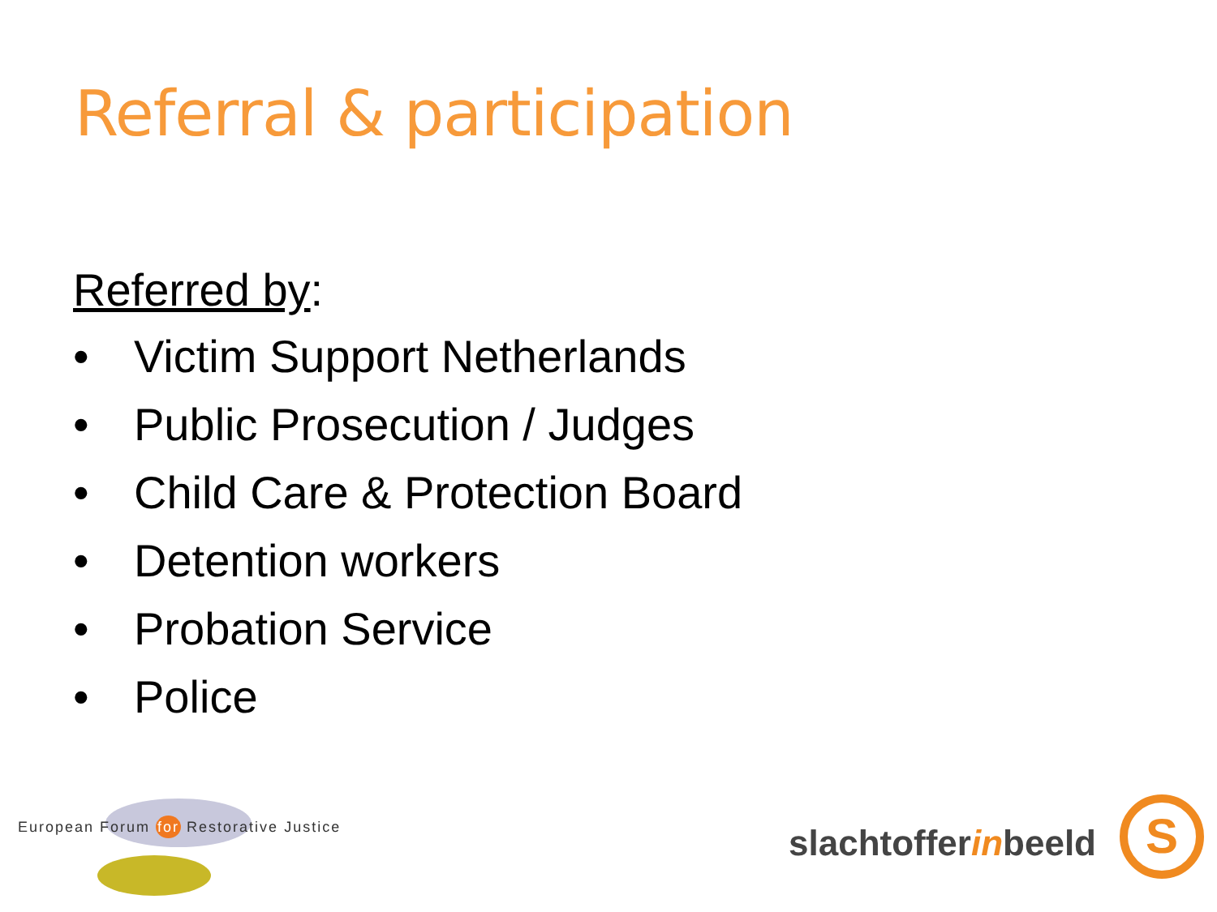Referral & participation
Referred by:
• Victim Support Netherlands
• Public Prosecution / Judges
• Child Care & Protection Board
• Detention workers
• Probation Service
• Police
European Forum for Restorative Justice
slachtofferinbeeld S